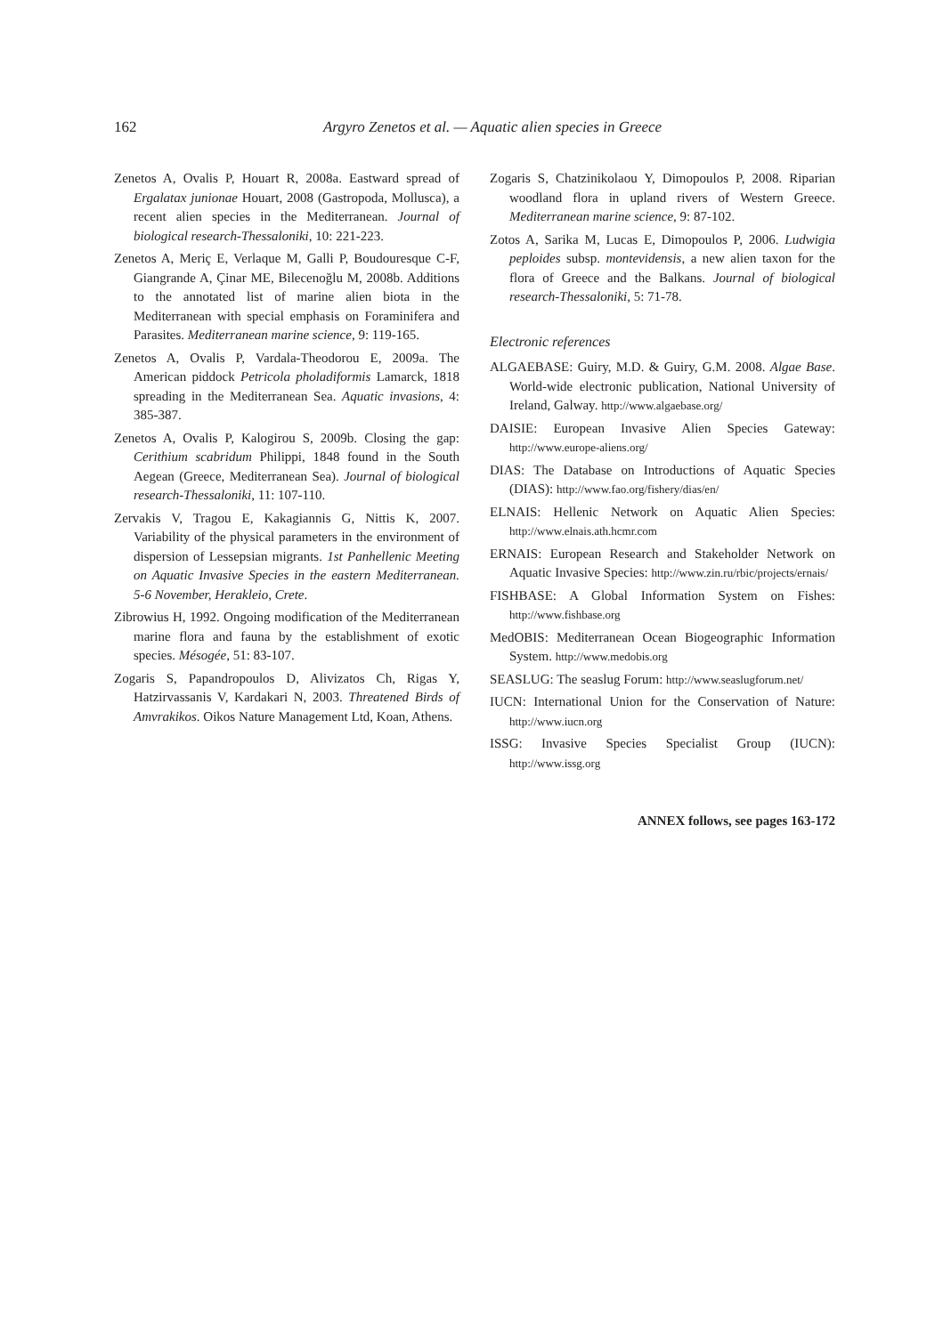162
Argyro Zenetos et al. — Aquatic alien species in Greece
Zenetos A, Ovalis P, Houart R, 2008a. Eastward spread of Ergalatax junionae Houart, 2008 (Gastropoda, Mollusca), a recent alien species in the Mediterranean. Journal of biological research-Thessaloniki, 10: 221-223.
Zenetos A, Meriç E, Verlaque M, Galli P, Boudouresque C-F, Giangrande A, Çinar ME, Bilecenoğlu M, 2008b. Additions to the annotated list of marine alien biota in the Mediterranean with special emphasis on Foraminifera and Parasites. Mediterranean marine science, 9: 119-165.
Zenetos A, Ovalis P, Vardala-Theodorou E, 2009a. The American piddock Petricola pholadiformis Lamarck, 1818 spreading in the Mediterranean Sea. Aquatic invasions, 4: 385-387.
Zenetos A, Ovalis P, Kalogirou S, 2009b. Closing the gap: Cerithium scabridum Philippi, 1848 found in the South Aegean (Greece, Mediterranean Sea). Journal of biological research-Thessaloniki, 11: 107-110.
Zervakis V, Tragou E, Kakagiannis G, Nittis K, 2007. Variability of the physical parameters in the environment of dispersion of Lessepsian migrants. 1st Panhellenic Meeting on Aquatic Invasive Species in the eastern Mediterranean. 5-6 November, Herakleio, Crete.
Zibrowius H, 1992. Ongoing modification of the Mediterranean marine flora and fauna by the establishment of exotic species. Mésogée, 51: 83-107.
Zogaris S, Papandropoulos D, Alivizatos Ch, Rigas Y, Hatzirvassanis V, Kardakari N, 2003. Threatened Birds of Amvrakikos. Oikos Nature Management Ltd, Koan, Athens.
Zogaris S, Chatzinikolaou Y, Dimopoulos P, 2008. Riparian woodland flora in upland rivers of Western Greece. Mediterranean marine science, 9: 87-102.
Zotos A, Sarika M, Lucas E, Dimopoulos P, 2006. Ludwigia peploides subsp. montevidensis, a new alien taxon for the flora of Greece and the Balkans. Journal of biological research-Thessaloniki, 5: 71-78.
Electronic references
ALGAEBASE: Guiry, M.D. & Guiry, G.M. 2008. Algae Base. World-wide electronic publication, National University of Ireland, Galway. http://www.algaebase.org/
DAISIE: European Invasive Alien Species Gateway: http://www.europe-aliens.org/
DIAS: The Database on Introductions of Aquatic Species (DIAS): http://www.fao.org/fishery/dias/en/
ELNAIS: Hellenic Network on Aquatic Alien Species: http://www.elnais.ath.hcmr.com
ERNAIS: European Research and Stakeholder Network on Aquatic Invasive Species: http://www.zin.ru/rbic/projects/ernais/
FISHBASE: A Global Information System on Fishes: http://www.fishbase.org
MedOBIS: Mediterranean Ocean Biogeographic Information System. http://www.medobis.org
SEASLUG: The seaslug Forum: http://www.seaslugforum.net/
IUCN: International Union for the Conservation of Nature: http://www.iucn.org
ISSG: Invasive Species Specialist Group (IUCN): http://www.issg.org
ANNEX follows, see pages 163-172